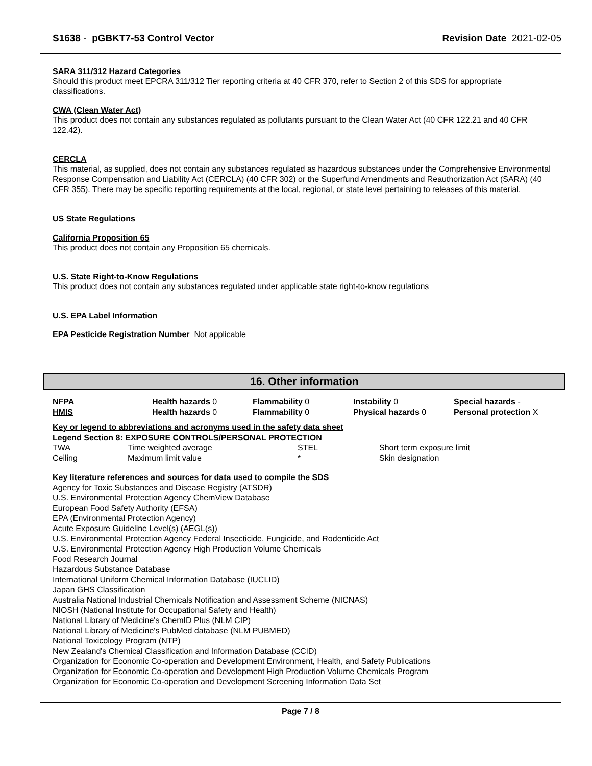S1638 - pGBKT7-53 Control Vector Revision Date 2021-02-05
SARA 311/312 Hazard Categories
Should this product meet EPCRA 311/312 Tier reporting criteria at 40 CFR 370, refer to Section 2 of this SDS for appropriate classifications.
CWA (Clean Water Act)
This product does not contain any substances regulated as pollutants pursuant to the Clean Water Act (40 CFR 122.21 and 40 CFR 122.42).
CERCLA
This material, as supplied, does not contain any substances regulated as hazardous substances under the Comprehensive Environmental Response Compensation and Liability Act (CERCLA) (40 CFR 302) or the Superfund Amendments and Reauthorization Act (SARA) (40 CFR 355). There may be specific reporting requirements at the local, regional, or state level pertaining to releases of this material.
US State Regulations
California Proposition 65
This product does not contain any Proposition 65 chemicals.
U.S. State Right-to-Know Regulations
This product does not contain any substances regulated under applicable state right-to-know regulations
U.S. EPA Label Information
EPA Pesticide Registration Number Not applicable
16. Other information
| NFPA | Health hazards 0 | Flammability 0 | Instability 0 | Special hazards - |
| HMIS | Health hazards 0 | Flammability 0 | Physical hazards 0 | Personal protection X |
Key or legend to abbreviations and acronyms used in the safety data sheet
Legend Section 8: EXPOSURE CONTROLS/PERSONAL PROTECTION
| TWA | Time weighted average | STEL | Short term exposure limit |
| Ceiling | Maximum limit value | * | Skin designation |
Key literature references and sources for data used to compile the SDS
Agency for Toxic Substances and Disease Registry (ATSDR)
U.S. Environmental Protection Agency ChemView Database
European Food Safety Authority (EFSA)
EPA (Environmental Protection Agency)
Acute Exposure Guideline Level(s) (AEGL(s))
U.S. Environmental Protection Agency Federal Insecticide, Fungicide, and Rodenticide Act
U.S. Environmental Protection Agency High Production Volume Chemicals
Food Research Journal
Hazardous Substance Database
International Uniform Chemical Information Database (IUCLID)
Japan GHS Classification
Australia National Industrial Chemicals Notification and Assessment Scheme (NICNAS)
NIOSH (National Institute for Occupational Safety and Health)
National Library of Medicine's ChemID Plus (NLM CIP)
National Library of Medicine's PubMed database (NLM PUBMED)
National Toxicology Program (NTP)
New Zealand's Chemical Classification and Information Database (CCID)
Organization for Economic Co-operation and Development Environment, Health, and Safety Publications
Organization for Economic Co-operation and Development High Production Volume Chemicals Program
Organization for Economic Co-operation and Development Screening Information Data Set
Page 7 / 8